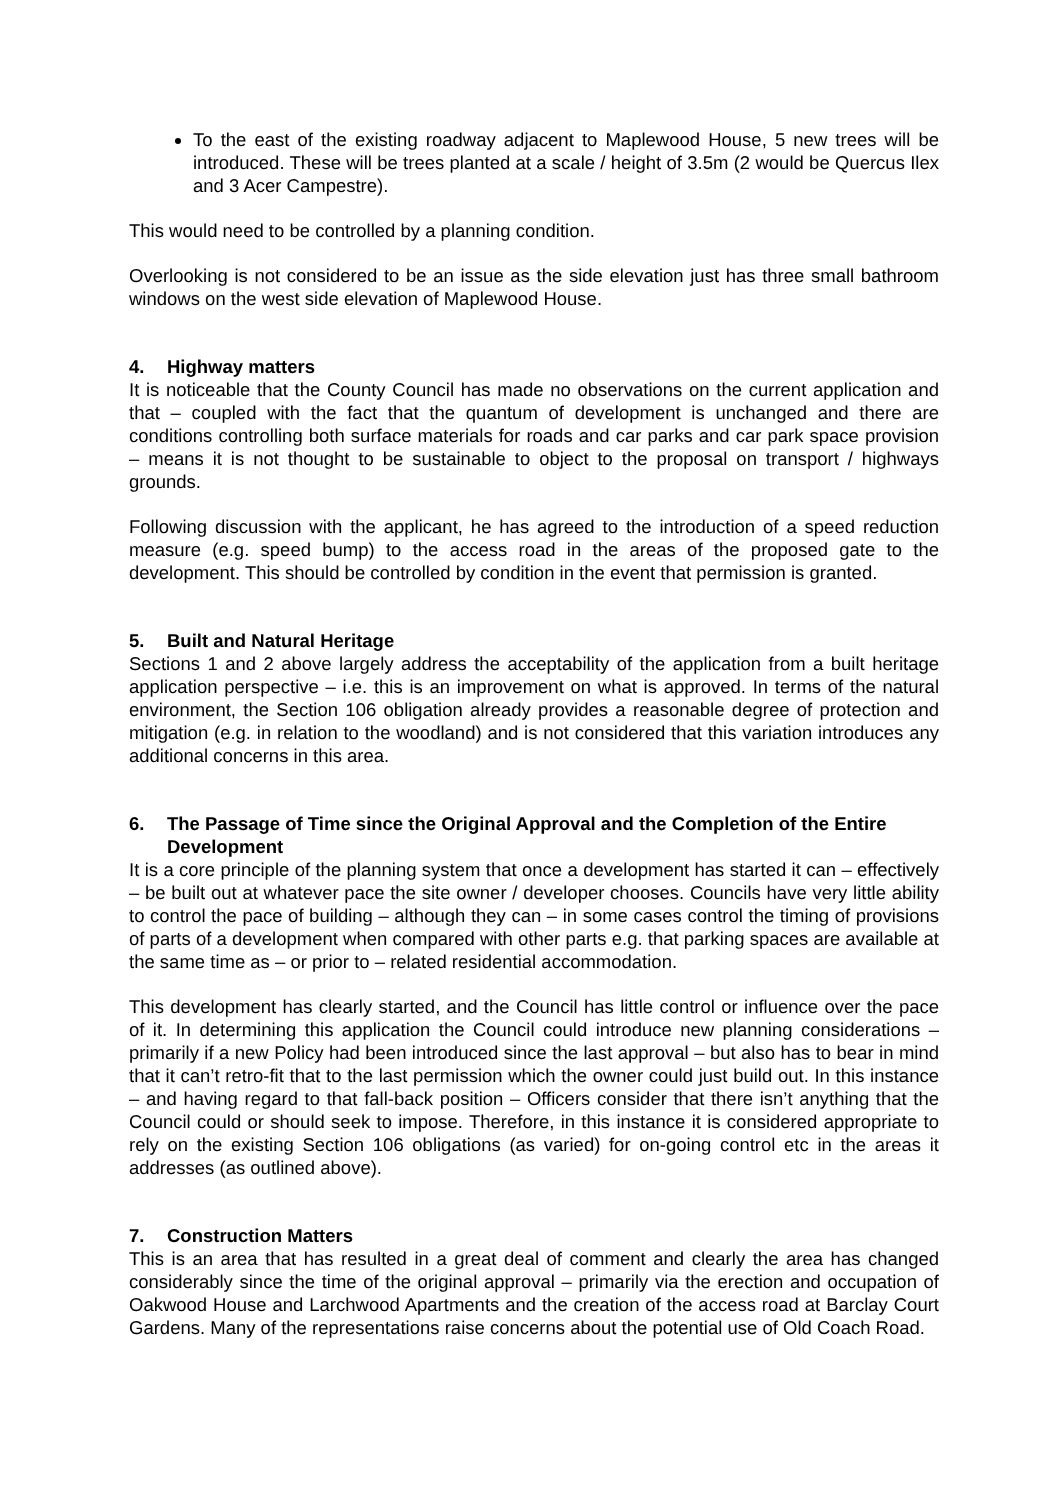To the east of the existing roadway adjacent to Maplewood House, 5 new trees will be introduced. These will be trees planted at a scale / height of 3.5m (2 would be Quercus Ilex and 3 Acer Campestre).
This would need to be controlled by a planning condition.
Overlooking is not considered to be an issue as the side elevation just has three small bathroom windows on the west side elevation of Maplewood House.
4. Highway matters
It is noticeable that the County Council has made no observations on the current application and that – coupled with the fact that the quantum of development is unchanged and there are conditions controlling both surface materials for roads and car parks and car park space provision – means it is not thought to be sustainable to object to the proposal on transport / highways grounds.
Following discussion with the applicant, he has agreed to the introduction of a speed reduction measure (e.g. speed bump) to the access road in the areas of the proposed gate to the development. This should be controlled by condition in the event that permission is granted.
5. Built and Natural Heritage
Sections 1 and 2 above largely address the acceptability of the application from a built heritage application perspective – i.e. this is an improvement on what is approved. In terms of the natural environment, the Section 106 obligation already provides a reasonable degree of protection and mitigation (e.g. in relation to the woodland) and is not considered that this variation introduces any additional concerns in this area.
6. The Passage of Time since the Original Approval and the Completion of the Entire Development
It is a core principle of the planning system that once a development has started it can – effectively – be built out at whatever pace the site owner / developer chooses. Councils have very little ability to control the pace of building – although they can – in some cases control the timing of provisions of parts of a development when compared with other parts e.g. that parking spaces are available at the same time as – or prior to – related residential accommodation.
This development has clearly started, and the Council has little control or influence over the pace of it. In determining this application the Council could introduce new planning considerations – primarily if a new Policy had been introduced since the last approval – but also has to bear in mind that it can’t retro-fit that to the last permission which the owner could just build out. In this instance – and having regard to that fall-back position – Officers consider that there isn’t anything that the Council could or should seek to impose. Therefore, in this instance it is considered appropriate to rely on the existing Section 106 obligations (as varied) for on-going control etc in the areas it addresses (as outlined above).
7. Construction Matters
This is an area that has resulted in a great deal of comment and clearly the area has changed considerably since the time of the original approval – primarily via the erection and occupation of Oakwood House and Larchwood Apartments and the creation of the access road at Barclay Court Gardens. Many of the representations raise concerns about the potential use of Old Coach Road.